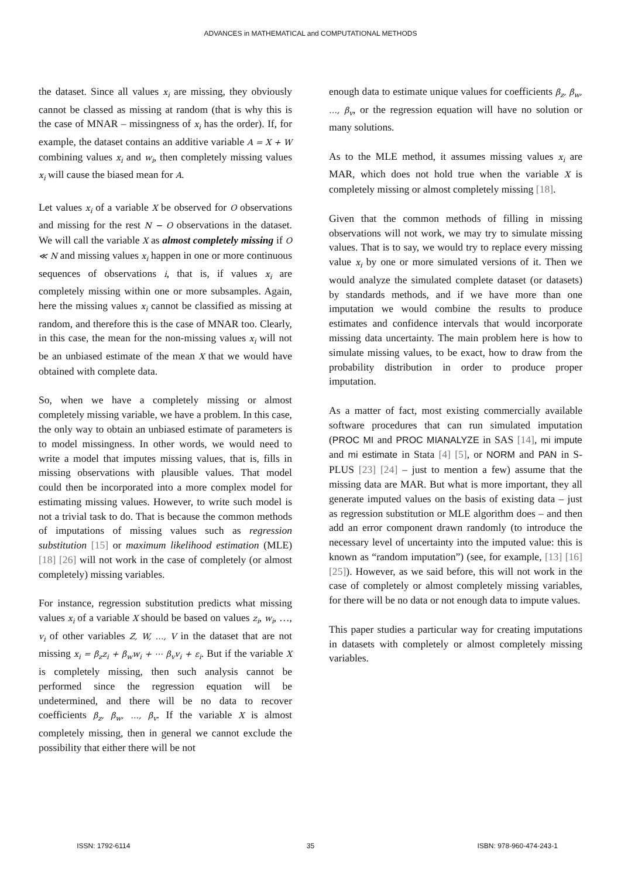ADVANCES in MATHEMATICAL and COMPUTATIONAL METHODS
the dataset. Since all values x<sub>i</sub> are missing, they obviously cannot be classed as missing at random (that is why this is the case of MNAR – missingness of x<sub>i</sub> has the order). If, for example, the dataset contains an additive variable A = X + W combining values x<sub>i</sub> and w<sub>i</sub>, then completely missing values x<sub>i</sub> will cause the biased mean for A.
Let values x<sub>i</sub> of a variable X be observed for O observations and missing for the rest N − O observations in the dataset. We will call the variable X as almost completely missing if O ≪ N and missing values x<sub>i</sub> happen in one or more continuous sequences of observations i, that is, if values x<sub>i</sub> are completely missing within one or more subsamples. Again, here the missing values x<sub>i</sub> cannot be classified as missing at random, and therefore this is the case of MNAR too. Clearly, in this case, the mean for the non-missing values x<sub>i</sub> will not be an unbiased estimate of the mean X that we would have obtained with complete data.
So, when we have a completely missing or almost completely missing variable, we have a problem. In this case, the only way to obtain an unbiased estimate of parameters is to model missingness. In other words, we would need to write a model that imputes missing values, that is, fills in missing observations with plausible values. That model could then be incorporated into a more complex model for estimating missing values. However, to write such model is not a trivial task to do. That is because the common methods of imputations of missing values such as regression substitution [15] or maximum likelihood estimation (MLE) [18] [26] will not work in the case of completely (or almost completely) missing variables.
For instance, regression substitution predicts what missing values x<sub>i</sub> of a variable X should be based on values z<sub>i</sub>, w<sub>i</sub>, …, v<sub>i</sub> of other variables Z, W, …, V in the dataset that are not missing x<sub>i</sub> = β<sub>z</sub>z<sub>i</sub> + β<sub>w</sub>w<sub>i</sub> + ⋯ β<sub>v</sub>v<sub>i</sub> + ε<sub>i</sub>. But if the variable X is completely missing, then such analysis cannot be performed since the regression equation will be undetermined, and there will be no data to recover coefficients β<sub>z</sub>, β<sub>w</sub>, …, β<sub>v</sub>. If the variable X is almost completely missing, then in general we cannot exclude the possibility that either there will be not
enough data to estimate unique values for coefficients β<sub>z</sub>, β<sub>w</sub>, …, β<sub>v</sub>, or the regression equation will have no solution or many solutions.
As to the MLE method, it assumes missing values x<sub>i</sub> are MAR, which does not hold true when the variable X is completely missing or almost completely missing [18].
Given that the common methods of filling in missing observations will not work, we may try to simulate missing values. That is to say, we would try to replace every missing value x<sub>i</sub> by one or more simulated versions of it. Then we would analyze the simulated complete dataset (or datasets) by standards methods, and if we have more than one imputation we would combine the results to produce estimates and confidence intervals that would incorporate missing data uncertainty. The main problem here is how to simulate missing values, to be exact, how to draw from the probability distribution in order to produce proper imputation.
As a matter of fact, most existing commercially available software procedures that can run simulated imputation (PROC MI and PROC MIANALYZE in SAS [14], mi impute and mi estimate in Stata [4] [5], or NORM and PAN in S-PLUS [23] [24] – just to mention a few) assume that the missing data are MAR. But what is more important, they all generate imputed values on the basis of existing data – just as regression substitution or MLE algorithm does – and then add an error component drawn randomly (to introduce the necessary level of uncertainty into the imputed value: this is known as “random imputation”) (see, for example, [13] [16] [25]). However, as we said before, this will not work in the case of completely or almost completely missing variables, for there will be no data or not enough data to impute values.
This paper studies a particular way for creating imputations in datasets with completely or almost completely missing variables.
ISSN: 1792-6114 35 ISBN: 978-960-474-243-1